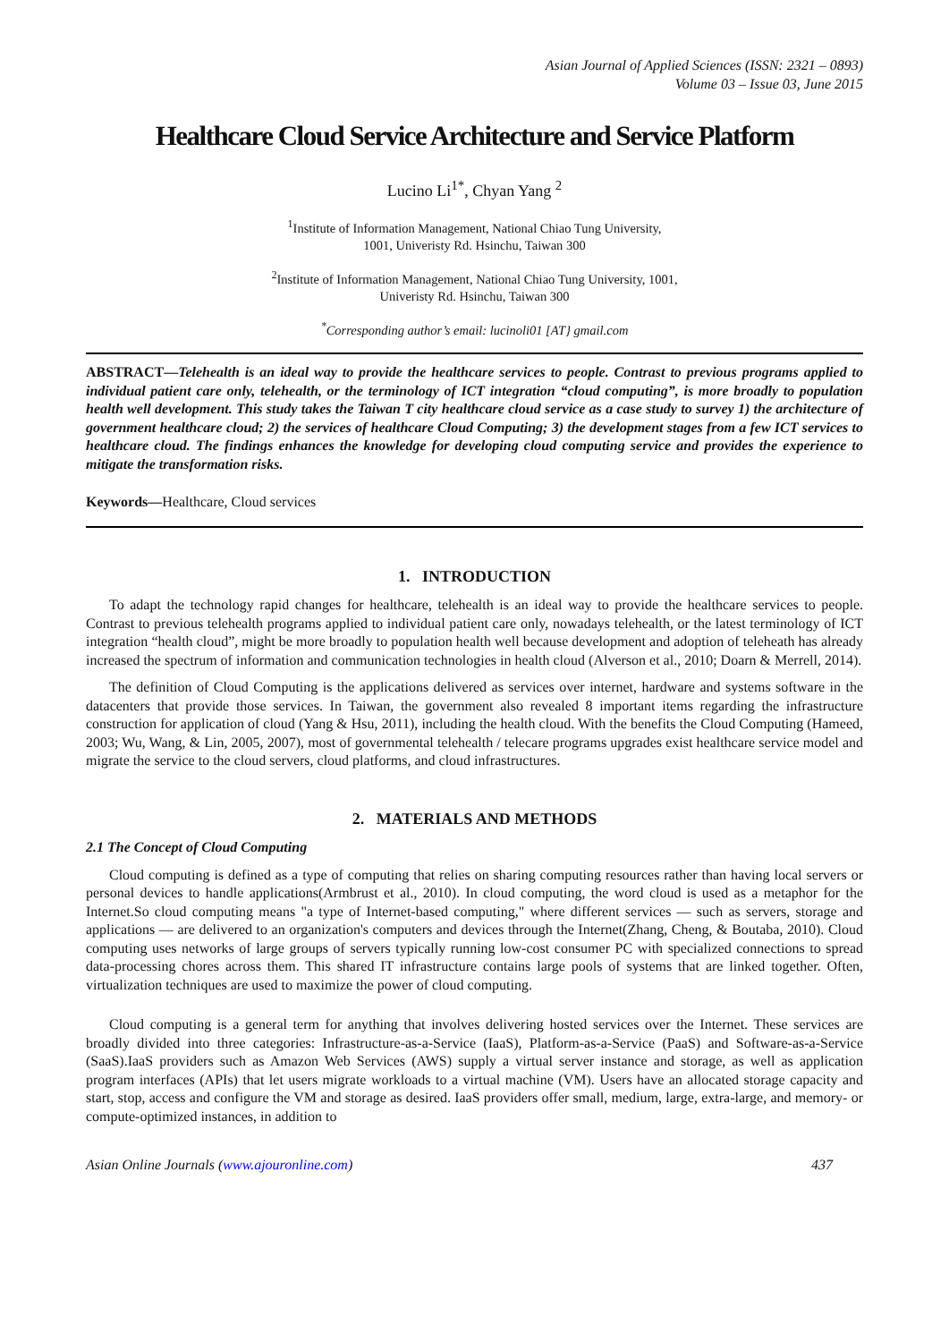Asian Journal of Applied Sciences (ISSN: 2321 – 0893)
Volume 03 – Issue 03, June 2015
Healthcare Cloud Service Architecture and Service Platform
Lucino Li<sup>1*</sup>, Chyan Yang <sup>2</sup>
<sup>1</sup> Institute of Information Management, National Chiao Tung University,
1001, Univeristy Rd. Hsinchu, Taiwan 300
<sup>2</sup> Institute of Information Management, National Chiao Tung University, 1001,
Univeristy Rd. Hsinchu, Taiwan 300
<sup>*</sup> Corresponding author’s email: lucinoli01 [AT} gmail.com
ABSTRACT—Telehealth is an ideal way to provide the healthcare services to people. Contrast to previous programs applied to individual patient care only, telehealth, or the terminology of ICT integration “cloud computing”, is more broadly to population health well development. This study takes the Taiwan T city healthcare cloud service as a case study to survey 1) the architecture of government healthcare cloud; 2) the services of healthcare Cloud Computing; 3) the development stages from a few ICT services to healthcare cloud. The findings enhances the knowledge for developing cloud computing service and provides the experience to mitigate the transformation risks.
Keywords—Healthcare, Cloud services
1. INTRODUCTION
To adapt the technology rapid changes for healthcare, telehealth is an ideal way to provide the healthcare services to people. Contrast to previous telehealth programs applied to individual patient care only, nowadays telehealth, or the latest terminology of ICT integration “health cloud”, might be more broadly to population health well because development and adoption of teleheath has already increased the spectrum of information and communication technologies in health cloud (Alverson et al., 2010; Doarn & Merrell, 2014).
The definition of Cloud Computing is the applications delivered as services over internet, hardware and systems software in the datacenters that provide those services. In Taiwan, the government also revealed 8 important items regarding the infrastructure construction for application of cloud (Yang & Hsu, 2011), including the health cloud. With the benefits the Cloud Computing (Hameed, 2003; Wu, Wang, & Lin, 2005, 2007), most of governmental telehealth / telecare programs upgrades exist healthcare service model and migrate the service to the cloud servers, cloud platforms, and cloud infrastructures.
2. MATERIALS AND METHODS
2.1 The Concept of Cloud Computing
Cloud computing is defined as a type of computing that relies on sharing computing resources rather than having local servers or personal devices to handle applications(Armbrust et al., 2010). In cloud computing, the word cloud is used as a metaphor for the Internet.So cloud computing means "a type of Internet-based computing," where different services — such as servers, storage and applications — are delivered to an organization's computers and devices through the Internet(Zhang, Cheng, & Boutaba, 2010). Cloud computing uses networks of large groups of servers typically running low-cost consumer PC with specialized connections to spread data-processing chores across them. This shared IT infrastructure contains large pools of systems that are linked together. Often, virtualization techniques are used to maximize the power of cloud computing.
Cloud computing is a general term for anything that involves delivering hosted services over the Internet. These services are broadly divided into three categories: Infrastructure-as-a-Service (IaaS), Platform-as-a-Service (PaaS) and Software-as-a-Service (SaaS).IaaS providers such as Amazon Web Services (AWS) supply a virtual server instance and storage, as well as application program interfaces (APIs) that let users migrate workloads to a virtual machine (VM). Users have an allocated storage capacity and start, stop, access and configure the VM and storage as desired. IaaS providers offer small, medium, large, extra-large, and memory- or compute-optimized instances, in addition to
Asian Online Journals (www.ajouronline.com) 437